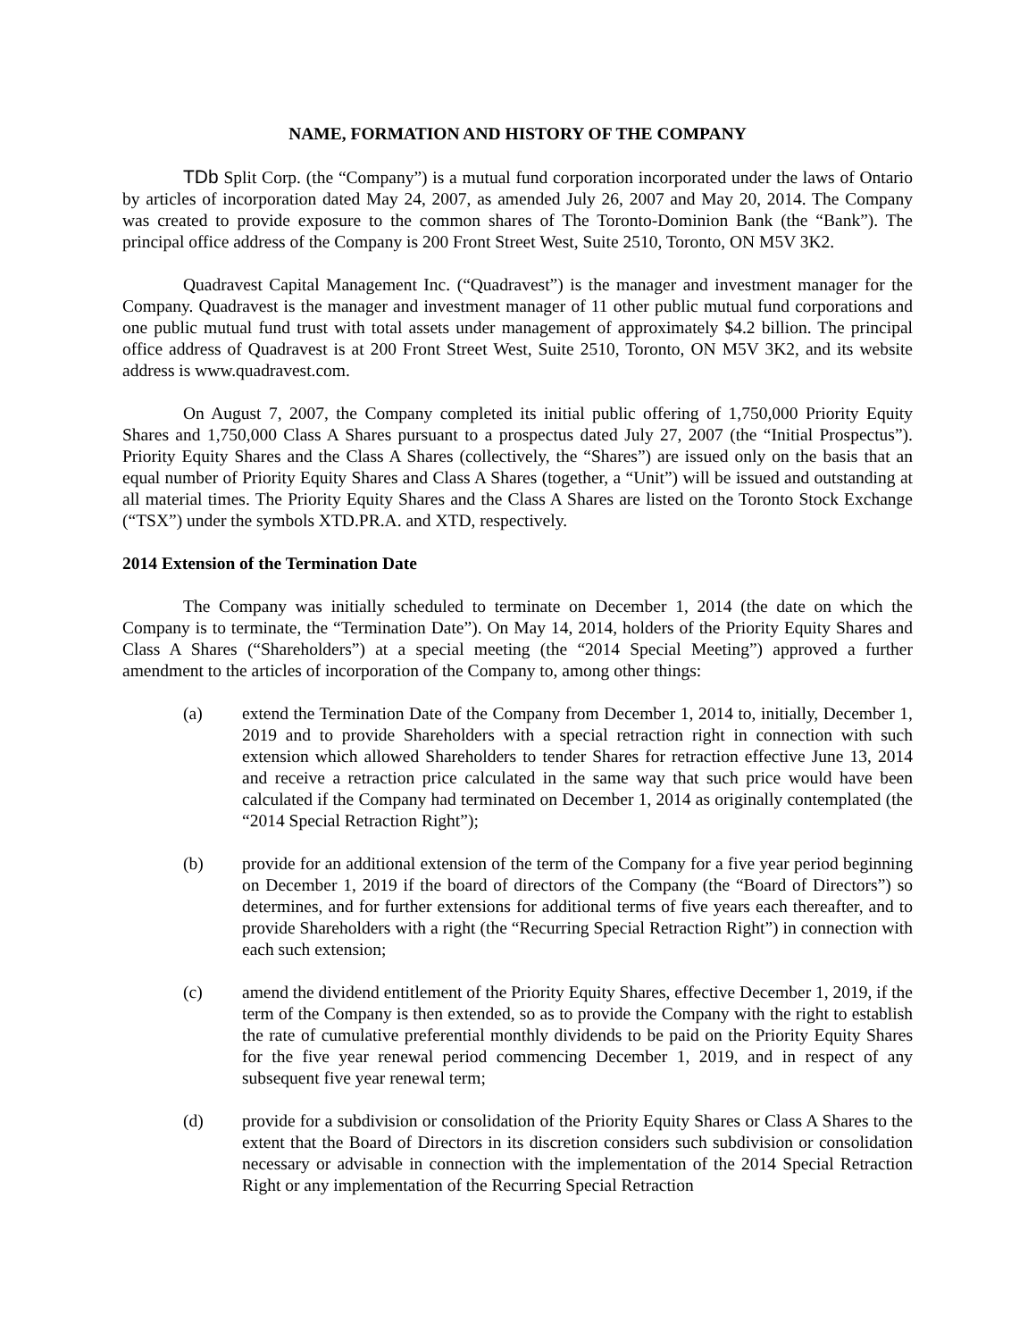NAME, FORMATION AND HISTORY OF THE COMPANY
TDb Split Corp. (the “Company”) is a mutual fund corporation incorporated under the laws of Ontario by articles of incorporation dated May 24, 2007, as amended July 26, 2007 and May 20, 2014. The Company was created to provide exposure to the common shares of The Toronto-Dominion Bank (the “Bank”). The principal office address of the Company is 200 Front Street West, Suite 2510, Toronto, ON M5V 3K2.
Quadravest Capital Management Inc. (“Quadravest”) is the manager and investment manager for the Company. Quadravest is the manager and investment manager of 11 other public mutual fund corporations and one public mutual fund trust with total assets under management of approximately $4.2 billion. The principal office address of Quadravest is at 200 Front Street West, Suite 2510, Toronto, ON M5V 3K2, and its website address is www.quadravest.com.
On August 7, 2007, the Company completed its initial public offering of 1,750,000 Priority Equity Shares and 1,750,000 Class A Shares pursuant to a prospectus dated July 27, 2007 (the “Initial Prospectus”). Priority Equity Shares and the Class A Shares (collectively, the “Shares”) are issued only on the basis that an equal number of Priority Equity Shares and Class A Shares (together, a “Unit”) will be issued and outstanding at all material times. The Priority Equity Shares and the Class A Shares are listed on the Toronto Stock Exchange (“TSX”) under the symbols XTD.PR.A. and XTD, respectively.
2014 Extension of the Termination Date
The Company was initially scheduled to terminate on December 1, 2014 (the date on which the Company is to terminate, the “Termination Date”). On May 14, 2014, holders of the Priority Equity Shares and Class A Shares (“Shareholders”) at a special meeting (the “2014 Special Meeting”) approved a further amendment to the articles of incorporation of the Company to, among other things:
(a) extend the Termination Date of the Company from December 1, 2014 to, initially, December 1, 2019 and to provide Shareholders with a special retraction right in connection with such extension which allowed Shareholders to tender Shares for retraction effective June 13, 2014 and receive a retraction price calculated in the same way that such price would have been calculated if the Company had terminated on December 1, 2014 as originally contemplated (the “2014 Special Retraction Right”);
(b) provide for an additional extension of the term of the Company for a five year period beginning on December 1, 2019 if the board of directors of the Company (the “Board of Directors”) so determines, and for further extensions for additional terms of five years each thereafter, and to provide Shareholders with a right (the “Recurring Special Retraction Right”) in connection with each such extension;
(c) amend the dividend entitlement of the Priority Equity Shares, effective December 1, 2019, if the term of the Company is then extended, so as to provide the Company with the right to establish the rate of cumulative preferential monthly dividends to be paid on the Priority Equity Shares for the five year renewal period commencing December 1, 2019, and in respect of any subsequent five year renewal term;
(d) provide for a subdivision or consolidation of the Priority Equity Shares or Class A Shares to the extent that the Board of Directors in its discretion considers such subdivision or consolidation necessary or advisable in connection with the implementation of the 2014 Special Retraction Right or any implementation of the Recurring Special Retraction